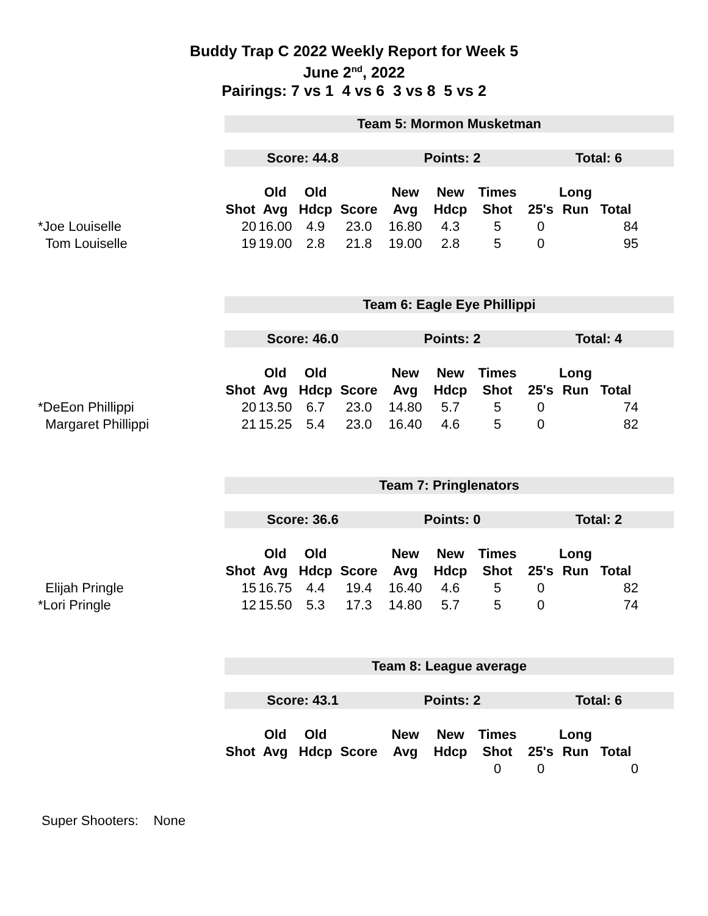Buddy Trap C 2022 Weekly Report for Week 5
June 2<sup>nd</sup>, 2022
Pairings: 7 vs 1 4 vs 6 3 vs 8 5 vs 2
| | Team 5: Mormon Musketman | | | | | | | | | | |
| | Score: 44.8 | | | | Points: 2 | | | Total: 6 | | | |
| | | Old | Old | | New | New | Times | | Long | | |
| | Shot | Avg | Hdcp | Score | Avg | Hdcp | Shot | 25's | Run | Total | |
| *Joe Louiselle | 20 | 16.00 | 4.9 | 23.0 | 16.80 | 4.3 | 5 | 0 | | 84 | |
| Tom Louiselle | 19 | 19.00 | 2.8 | 21.8 | 19.00 | 2.8 | 5 | 0 | | 95 | |
| | Team 6: Eagle Eye Phillippi | | | | | | | | | | |
| | Score: 46.0 | | | | Points: 2 | | | Total: 4 | | | |
| | | Old | Old | | New | New | Times | | Long | | |
| | Shot | Avg | Hdcp | Score | Avg | Hdcp | Shot | 25's | Run | Total | |
| *DeEon Phillippi | 20 | 13.50 | 6.7 | 23.0 | 14.80 | 5.7 | 5 | 0 | | 74 | |
| Margaret Phillippi | 21 | 15.25 | 5.4 | 23.0 | 16.40 | 4.6 | 5 | 0 | | 82 | |
| | Team 7: Pringlenators | | | | | | | | | | |
| | Score: 36.6 | | | | Points: 0 | | | Total: 2 | | | |
| | | Old | Old | | New | New | Times | | Long | | |
| | Shot | Avg | Hdcp | Score | Avg | Hdcp | Shot | 25's | Run | Total | |
| Elijah Pringle | 15 | 16.75 | 4.4 | 19.4 | 16.40 | 4.6 | 5 | 0 | | 82 | |
| *Lori Pringle | 12 | 15.50 | 5.3 | 17.3 | 14.80 | 5.7 | 5 | 0 | | 74 | |
| | Team 8: League average | | | | | | | | | | |
| | Score: 43.1 | | | | Points: 2 | | | Total: 6 | | | |
| | | Old | Old | | New | New | Times | | Long | | |
| | Shot | Avg | Hdcp | Score | Avg | Hdcp | Shot | 25's | Run | Total | |
| | | | | | | | 0 | 0 | | 0 | |
Super Shooters: None